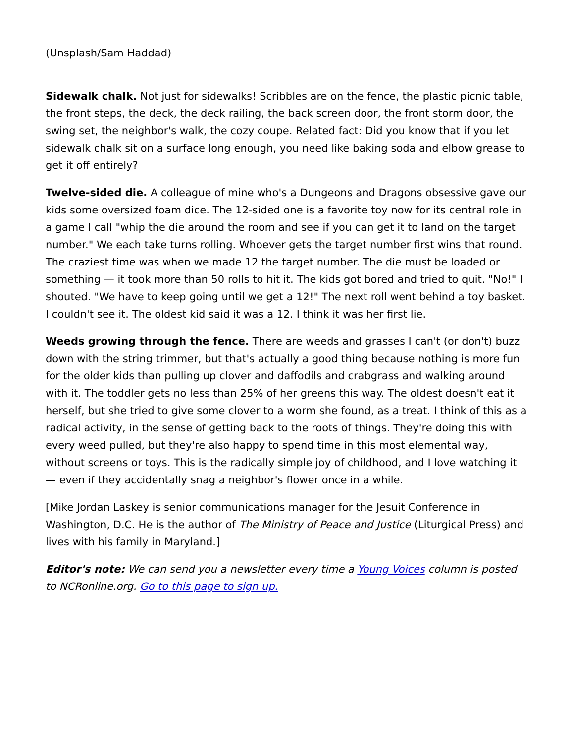(Unsplash/Sam Haddad)
Sidewalk chalk. Not just for sidewalks! Scribbles are on the fence, the plastic picnic table, the front steps, the deck, the deck railing, the back screen door, the front storm door, the swing set, the neighbor's walk, the cozy coupe. Related fact: Did you know that if you let sidewalk chalk sit on a surface long enough, you need like baking soda and elbow grease to get it off entirely?
Twelve-sided die. A colleague of mine who's a Dungeons and Dragons obsessive gave our kids some oversized foam dice. The 12-sided one is a favorite toy now for its central role in a game I call "whip the die around the room and see if you can get it to land on the target number." We each take turns rolling. Whoever gets the target number first wins that round. The craziest time was when we made 12 the target number. The die must be loaded or something — it took more than 50 rolls to hit it. The kids got bored and tried to quit. "No!" I shouted. "We have to keep going until we get a 12!" The next roll went behind a toy basket. I couldn't see it. The oldest kid said it was a 12. I think it was her first lie.
Weeds growing through the fence. There are weeds and grasses I can't (or don't) buzz down with the string trimmer, but that's actually a good thing because nothing is more fun for the older kids than pulling up clover and daffodils and crabgrass and walking around with it. The toddler gets no less than 25% of her greens this way. The oldest doesn't eat it herself, but she tried to give some clover to a worm she found, as a treat. I think of this as a radical activity, in the sense of getting back to the roots of things. They're doing this with every weed pulled, but they're also happy to spend time in this most elemental way, without screens or toys. This is the radically simple joy of childhood, and I love watching it — even if they accidentally snag a neighbor's flower once in a while.
[Mike Jordan Laskey is senior communications manager for the Jesuit Conference in Washington, D.C. He is the author of The Ministry of Peace and Justice (Liturgical Press) and lives with his family in Maryland.]
Editor's note: We can send you a newsletter every time a Young Voices column is posted to NCRonline.org. Go to this page to sign up.